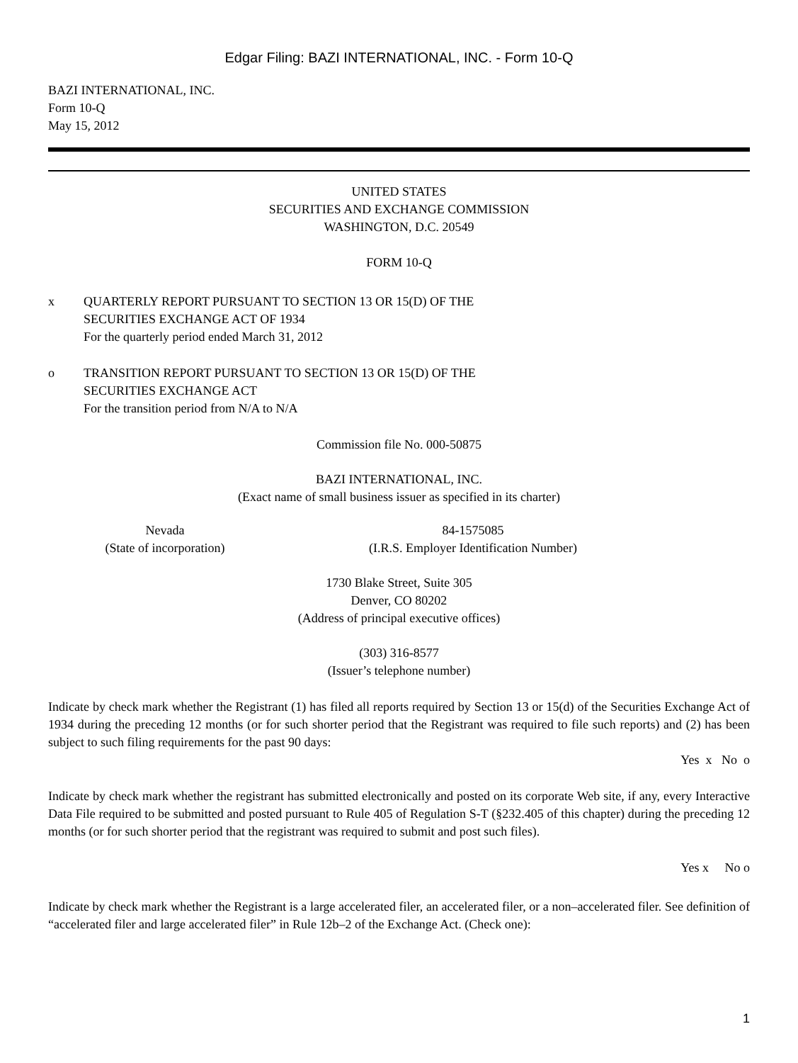Edgar Filing: BAZI INTERNATIONAL, INC. - Form 10-Q
BAZI INTERNATIONAL, INC.
Form 10-Q
May 15, 2012
UNITED STATES
SECURITIES AND EXCHANGE COMMISSION
WASHINGTON, D.C. 20549
FORM 10-Q
x QUARTERLY REPORT PURSUANT TO SECTION 13 OR 15(D) OF THE
SECURITIES EXCHANGE ACT OF 1934
For the quarterly period ended March 31, 2012
o TRANSITION REPORT PURSUANT TO SECTION 13 OR 15(D) OF THE
SECURITIES EXCHANGE ACT
For the transition period from N/A to N/A
Commission file No. 000-50875
BAZI INTERNATIONAL, INC.
(Exact name of small business issuer as specified in its charter)
Nevada
(State of incorporation)
84-1575085
(I.R.S. Employer Identification Number)
1730 Blake Street, Suite 305
Denver, CO 80202
(Address of principal executive offices)
(303) 316-8577
(Issuer’s telephone number)
Indicate by check mark whether the Registrant (1) has filed all reports required by Section 13 or 15(d) of the Securities Exchange Act of 1934 during the preceding 12 months (or for such shorter period that the Registrant was required to file such reports) and (2) has been subject to such filing requirements for the past 90 days:
Yes x No o
Indicate by check mark whether the registrant has submitted electronically and posted on its corporate Web site, if any, every Interactive Data File required to be submitted and posted pursuant to Rule 405 of Regulation S-T (§232.405 of this chapter) during the preceding 12 months (or for such shorter period that the registrant was required to submit and post such files).
Yes x No o
Indicate by check mark whether the Registrant is a large accelerated filer, an accelerated filer, or a non–accelerated filer. See definition of “accelerated filer and large accelerated filer” in Rule 12b–2 of the Exchange Act. (Check one):
1